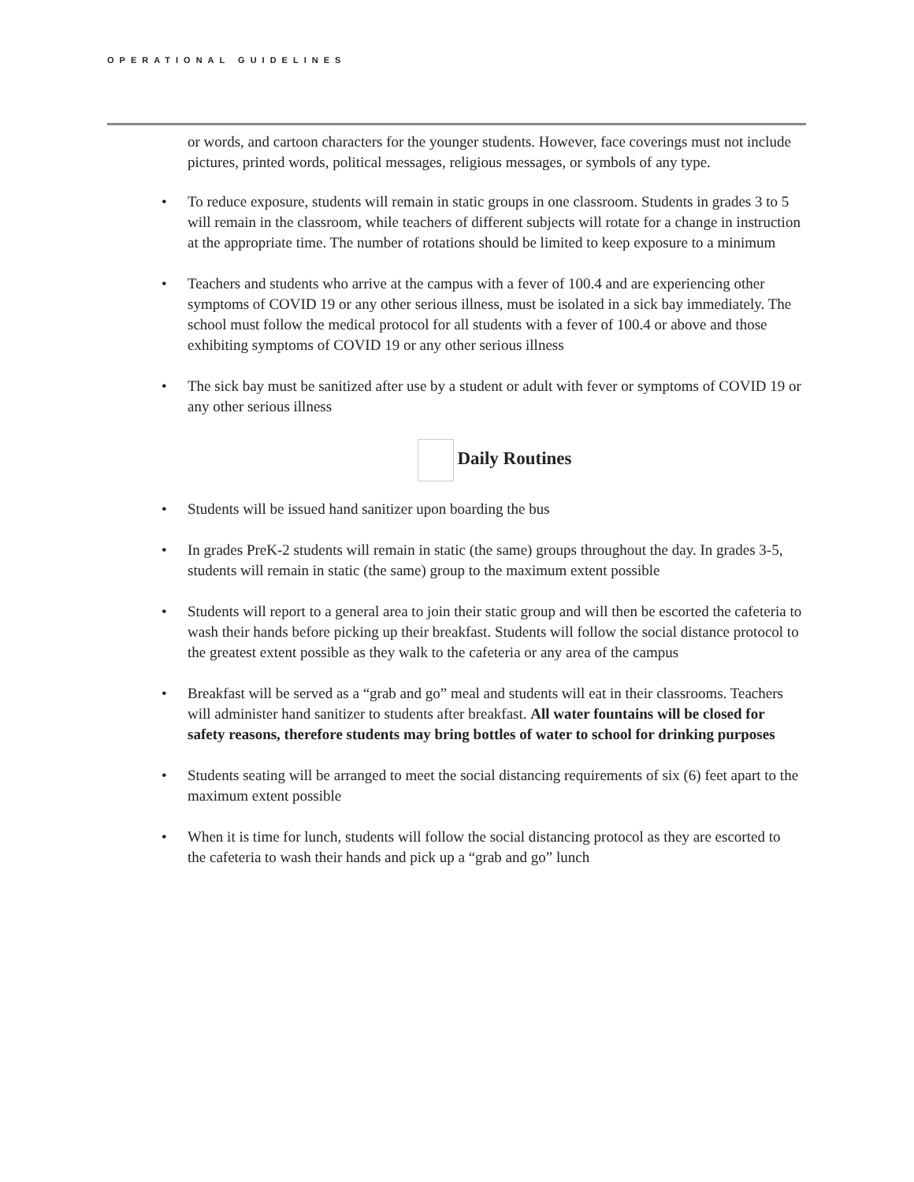OPERATIONAL GUIDELINES
or words, and cartoon characters for the younger students. However, face coverings must not include pictures, printed words, political messages, religious messages, or symbols of any type.
• To reduce exposure, students will remain in static groups in one classroom. Students in grades 3 to 5 will remain in the classroom, while teachers of different subjects will rotate for a change in instruction at the appropriate time. The number of rotations should be limited to keep exposure to a minimum
• Teachers and students who arrive at the campus with a fever of 100.4 and are experiencing other symptoms of COVID 19 or any other serious illness, must be isolated in a sick bay immediately. The school must follow the medical protocol for all students with a fever of 100.4 or above and those exhibiting symptoms of COVID 19 or any other serious illness
• The sick bay must be sanitized after use by a student or adult with fever or symptoms of COVID 19 or any other serious illness
Daily Routines
• Students will be issued hand sanitizer upon boarding the bus
• In grades PreK-2 students will remain in static (the same) groups throughout the day. In grades 3-5, students will remain in static (the same) group to the maximum extent possible
• Students will report to a general area to join their static group and will then be escorted the cafeteria to wash their hands before picking up their breakfast. Students will follow the social distance protocol to the greatest extent possible as they walk to the cafeteria or any area of the campus
• Breakfast will be served as a “grab and go” meal and students will eat in their classrooms. Teachers will administer hand sanitizer to students after breakfast. All water fountains will be closed for safety reasons, therefore students may bring bottles of water to school for drinking purposes
• Students seating will be arranged to meet the social distancing requirements of six (6) feet apart to the maximum extent possible
• When it is time for lunch, students will follow the social distancing protocol as they are escorted to the cafeteria to wash their hands and pick up a “grab and go” lunch